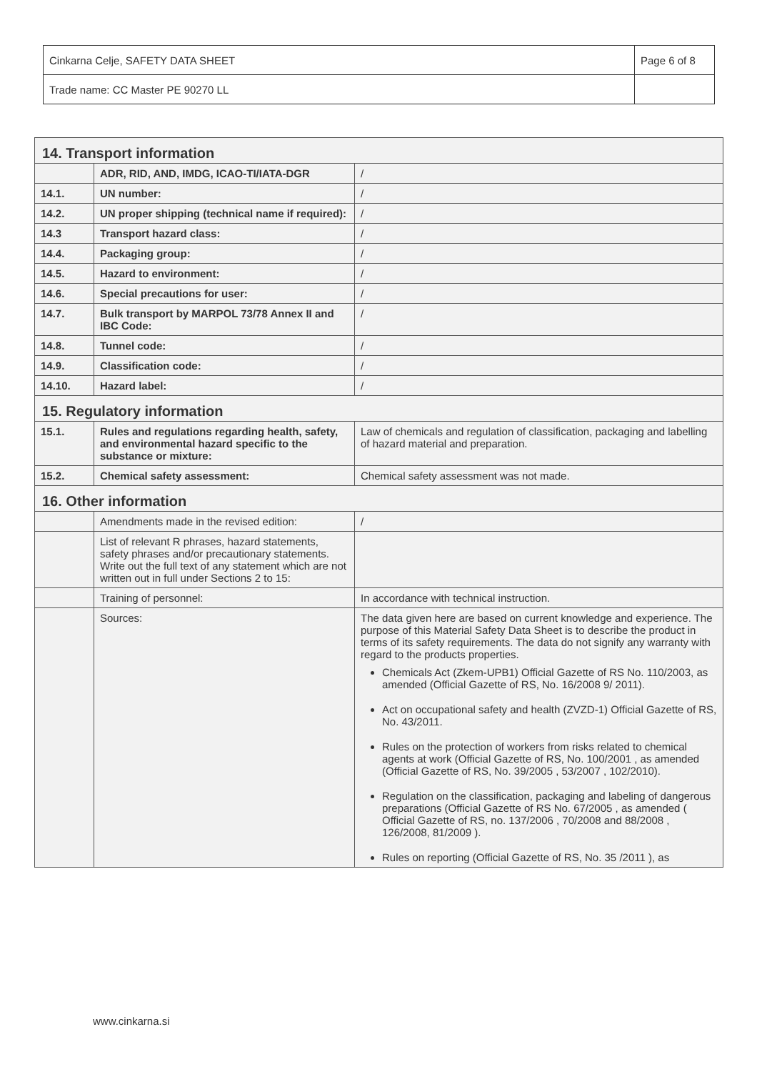| Cinkarna Celje, SAFETY DATA SHEET | Page 6 of 8 |
| Trade name: CC Master PE 90270 LL | |
| 14. Transport information | | |
| | ADR, RID, AND, IMDG, ICAO-TI/IATA-DGR | / |
| 14.1. | UN number: | / |
| 14.2. | UN proper shipping (technical name if required): | / |
| 14.3 | Transport hazard class: | / |
| 14.4. | Packaging group: | / |
| 14.5. | Hazard to environment: | / |
| 14.6. | Special precautions for user: | / |
| 14.7. | Bulk transport by MARPOL 73/78 Annex II and IBC Code: | / |
| 14.8. | Tunnel code: | / |
| 14.9. | Classification code: | / |
| 14.10. | Hazard label: | / |
| 15. Regulatory information | | |
| 15.1. | Rules and regulations regarding health, safety, and environmental hazard specific to the substance or mixture: | Law of chemicals and regulation of classification, packaging and labelling of hazard material and preparation. |
| 15.2. | Chemical safety assessment: | Chemical safety assessment was not made. |
| 16. Other information | | |
| | Amendments made in the revised edition: | / |
| | List of relevant R phrases, hazard statements, safety phrases and/or precautionary statements. Write out the full text of any statement which are not written out in full under Sections 2 to 15: | |
| | Training of personnel: | In accordance with technical instruction. |
| | Sources: | The data given here are based on current knowledge and experience. The purpose of this Material Safety Data Sheet is to describe the product in terms of its safety requirements. The data do not signify any warranty with regard to the products properties. Chemicals Act (Zkem-UPB1) Official Gazette of RS No. 110/2003, as amended (Official Gazette of RS, No. 16/2008 9/ 2011). Act on occupational safety and health (ZVZD-1) Official Gazette of RS, No. 43/2011. Rules on the protection of workers from risks related to chemical agents at work (Official Gazette of RS, No. 100/2001 , as amended (Official Gazette of RS, No. 39/2005 , 53/2007 , 102/2010). Regulation on the classification, packaging and labeling of dangerous preparations (Official Gazette of RS No. 67/2005 , as amended ( Official Gazette of RS, no. 137/2006 , 70/2008 and 88/2008 , 126/2008, 81/2009 ). Rules on reporting (Official Gazette of RS, No. 35 /2011 ), as |
www.cinkarna.si